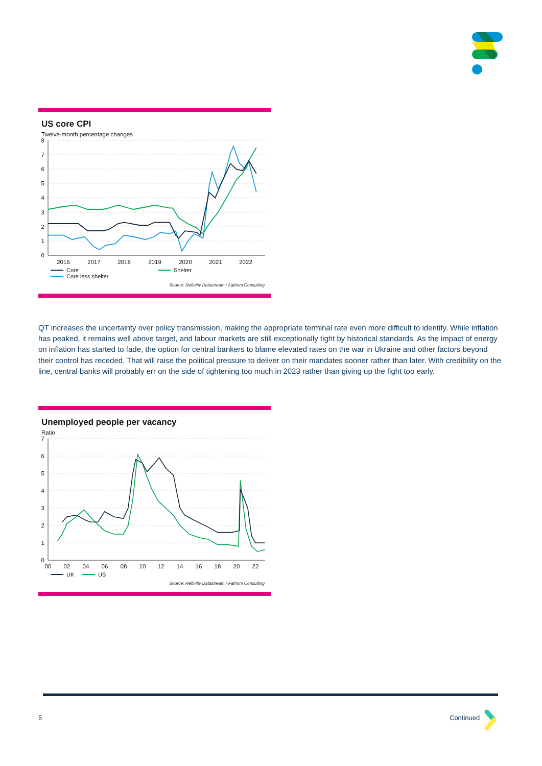US core CPI
Twelve-month percentage changes
8
7
6
5
4
3
2
1
0
2016
2017
2018
2019
2020
2021
2022
Core Shelter Core less shelter
Source: Refinitiv Datastream / Fathom Consulting
QT increases the uncertainty over policy transmission, making the appropriate terminal rate even more difficult to identify. While inflation has peaked, it remains well above target, and labour markets are still exceptionally tight by historical standards. As the impact of energy on inflation has started to fade, the option for central bankers to blame elevated rates on the war in Ukraine and other factors beyond their control has receded. That will raise the political pressure to deliver on their mandates sooner rather than later. With credibility on the line, central banks will probably err on the side of tightening too much in 2023 rather than giving up the fight too early.
Unemployed people per vacancy
Ratio
7
6
5
4
3
2
1
0
00
02
04
06
08
10
12
14
16
18
20
22
UK US
Source: Refinitiv Datastream / Fathom Consulting
5 Continued